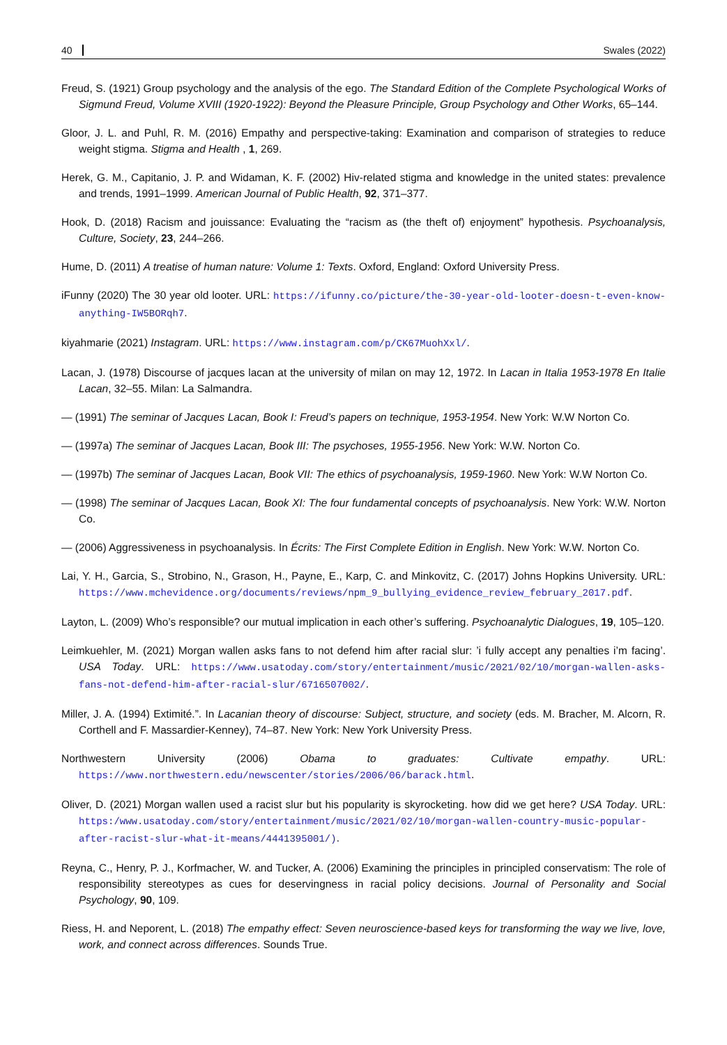40 Swales (2022)
Freud, S. (1921) Group psychology and the analysis of the ego. The Standard Edition of the Complete Psychological Works of Sigmund Freud, Volume XVIII (1920-1922): Beyond the Pleasure Principle, Group Psychology and Other Works, 65–144.
Gloor, J. L. and Puhl, R. M. (2016) Empathy and perspective-taking: Examination and comparison of strategies to reduce weight stigma. Stigma and Health , 1, 269.
Herek, G. M., Capitanio, J. P. and Widaman, K. F. (2002) Hiv-related stigma and knowledge in the united states: prevalence and trends, 1991–1999. American Journal of Public Health, 92, 371–377.
Hook, D. (2018) Racism and jouissance: Evaluating the “racism as (the theft of) enjoyment” hypothesis. Psychoanalysis, Culture, Society, 23, 244–266.
Hume, D. (2011) A treatise of human nature: Volume 1: Texts. Oxford, England: Oxford University Press.
iFunny (2020) The 30 year old looter. URL: https://ifunny.co/picture/the-30-year-old-looter-doesn-t-even-know-anything-IW5BORqh7.
kiyahmarie (2021) Instagram. URL: https://www.instagram.com/p/CK67MuohXxl/.
Lacan, J. (1978) Discourse of jacques lacan at the university of milan on may 12, 1972. In Lacan in Italia 1953-1978 En Italie Lacan, 32–55. Milan: La Salmandra.
— (1991) The seminar of Jacques Lacan, Book I: Freud’s papers on technique, 1953-1954. New York: W.W Norton Co.
— (1997a) The seminar of Jacques Lacan, Book III: The psychoses, 1955-1956. New York: W.W. Norton Co.
— (1997b) The seminar of Jacques Lacan, Book VII: The ethics of psychoanalysis, 1959-1960. New York: W.W Norton Co.
— (1998) The seminar of Jacques Lacan, Book XI: The four fundamental concepts of psychoanalysis. New York: W.W. Norton Co.
— (2006) Aggressiveness in psychoanalysis. In Écrits: The First Complete Edition in English. New York: W.W. Norton Co.
Lai, Y. H., Garcia, S., Strobino, N., Grason, H., Payne, E., Karp, C. and Minkovitz, C. (2017) Johns Hopkins University. URL: https://www.mchevidence.org/documents/reviews/npm_9_bullying_evidence_review_february_2017.pdf.
Layton, L. (2009) Who’s responsible? our mutual implication in each other’s suffering. Psychoanalytic Dialogues, 19, 105–120.
Leimkuehler, M. (2021) Morgan wallen asks fans to not defend him after racial slur: ’i fully accept any penalties i’m facing’. USA Today. URL: https://www.usatoday.com/story/entertainment/music/2021/02/10/morgan-wallen-asks-fans-not-defend-him-after-racial-slur/6716507002/.
Miller, J. A. (1994) Extimité.”. In Lacanian theory of discourse: Subject, structure, and society (eds. M. Bracher, M. Alcorn, R. Corthell and F. Massardier-Kenney), 74–87. New York: New York University Press.
Northwestern University (2006) Obama to graduates: Cultivate empathy. URL: https://www.northwestern.edu/newscenter/stories/2006/06/barack.html.
Oliver, D. (2021) Morgan wallen used a racist slur but his popularity is skyrocketing. how did we get here? USA Today. URL: https:/www.usatoday.com/story/entertainment/music/2021/02/10/morgan-wallen-country-music-popular-after-racist-slur-what-it-means/4441395001/).
Reyna, C., Henry, P. J., Korfmacher, W. and Tucker, A. (2006) Examining the principles in principled conservatism: The role of responsibility stereotypes as cues for deservingness in racial policy decisions. Journal of Personality and Social Psychology, 90, 109.
Riess, H. and Neporent, L. (2018) The empathy effect: Seven neuroscience-based keys for transforming the way we live, love, work, and connect across differences. Sounds True.